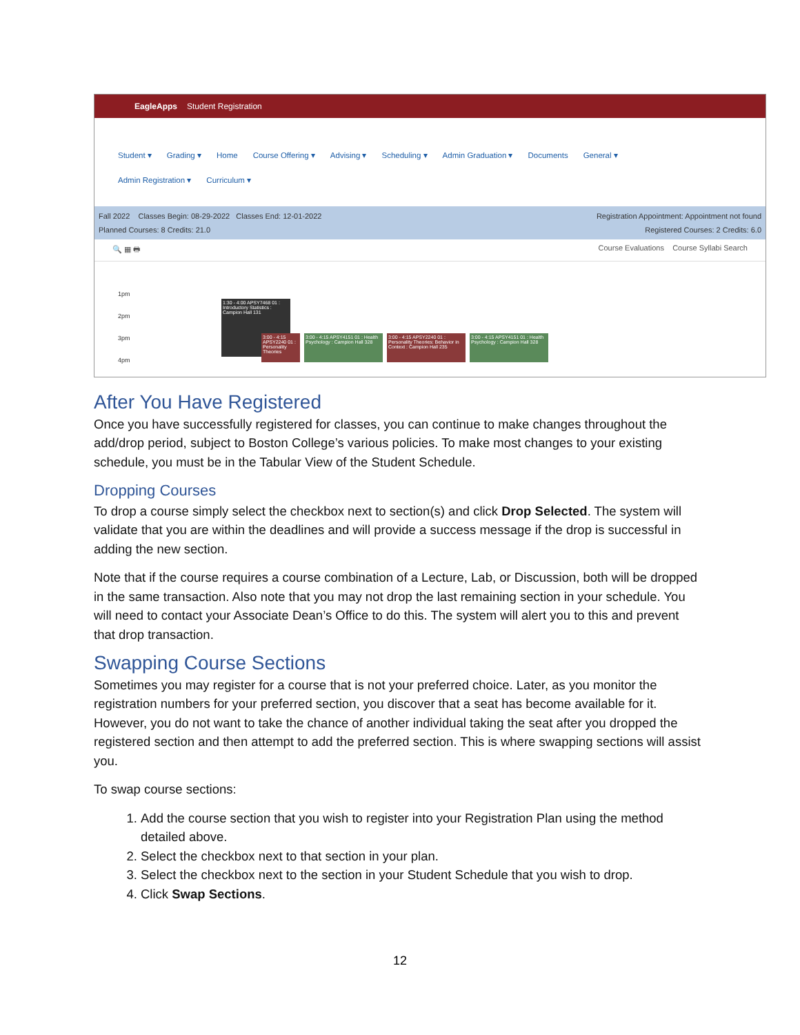EagleApps Student Registration
Student ▾ Grading ▾ Home Course Offering ▾ Advising ▾ Scheduling ▾ Admin Graduation ▾ Documents General ▾
Admin Registration ▾ Curriculum ▾
Fall 2022 Classes Begin: 08-29-2022 Classes End: 12-01-2022
Planned Courses: 8 Credits: 21.0
Registration Appointment: Appointment not found
Registered Courses: 2 Credits: 6.0
🔍 ▦ 🖶 Course Evaluations Course Syllabi Search
1pm
2pm
3pm
4pm
1:30 - 4:00 APSY7468 01 : Introductory Statistics : Campion Hall 131
3:00 - 4:15 APSY2240 01 : Personality Theories
3:00 - 4:15 APSY4151 01 : Health Psychology : Campion Hall 328
3:00 - 4:15 APSY2240 01 : Personality Theories: Behavior in Context : Campion Hall 235
3:00 - 4:15 APSY4151 01 : Health Psychology : Campion Hall 328
After You Have Registered
Once you have successfully registered for classes, you can continue to make changes throughout the add/drop period, subject to Boston College’s various policies. To make most changes to your existing schedule, you must be in the Tabular View of the Student Schedule.
Dropping Courses
To drop a course simply select the checkbox next to section(s) and click Drop Selected. The system will validate that you are within the deadlines and will provide a success message if the drop is successful in adding the new section.
Note that if the course requires a course combination of a Lecture, Lab, or Discussion, both will be dropped in the same transaction. Also note that you may not drop the last remaining section in your schedule. You will need to contact your Associate Dean’s Office to do this. The system will alert you to this and prevent that drop transaction.
Swapping Course Sections
Sometimes you may register for a course that is not your preferred choice. Later, as you monitor the registration numbers for your preferred section, you discover that a seat has become available for it. However, you do not want to take the chance of another individual taking the seat after you dropped the registered section and then attempt to add the preferred section. This is where swapping sections will assist you.
To swap course sections:
1. Add the course section that you wish to register into your Registration Plan using the method detailed above.
2. Select the checkbox next to that section in your plan.
3. Select the checkbox next to the section in your Student Schedule that you wish to drop.
4. Click Swap Sections.
12